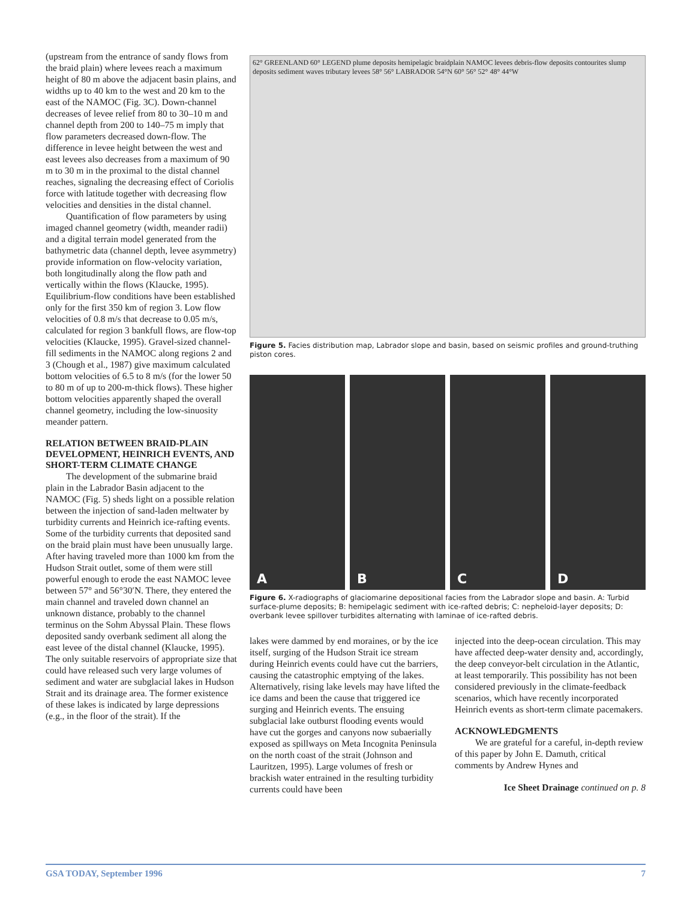(upstream from the entrance of sandy flows from the braid plain) where levees reach a maximum height of 80 m above the adjacent basin plains, and widths up to 40 km to the west and 20 km to the east of the NAMOC (Fig. 3C). Down-channel decreases of levee relief from 80 to 30–10 m and channel depth from 200 to 140–75 m imply that flow parameters decreased down-flow. The difference in levee height between the west and east levees also decreases from a maximum of 90 m to 30 m in the proximal to the distal channel reaches, signaling the decreasing effect of Coriolis force with latitude together with decreasing flow velocities and densities in the distal channel.
Quantification of flow parameters by using imaged channel geometry (width, meander radii) and a digital terrain model generated from the bathymetric data (channel depth, levee asymmetry) provide information on flow-velocity variation, both longitudinally along the flow path and vertically within the flows (Klaucke, 1995). Equilibrium-flow conditions have been established only for the first 350 km of region 3. Low flow velocities of 0.8 m/s that decrease to 0.05 m/s, calculated for region 3 bankfull flows, are flow-top velocities (Klaucke, 1995). Gravel-sized channel-fill sediments in the NAMOC along regions 2 and 3 (Chough et al., 1987) give maximum calculated bottom velocities of 6.5 to 8 m/s (for the lower 50 to 80 m of up to 200-m-thick flows). These higher bottom velocities apparently shaped the overall channel geometry, including the low-sinuosity meander pattern.
RELATION BETWEEN BRAID-PLAIN DEVELOPMENT, HEINRICH EVENTS, AND SHORT-TERM CLIMATE CHANGE
The development of the submarine braid plain in the Labrador Basin adjacent to the NAMOC (Fig. 5) sheds light on a possible relation between the injection of sand-laden meltwater by turbidity currents and Heinrich ice-rafting events. Some of the turbidity currents that deposited sand on the braid plain must have been unusually large. After having traveled more than 1000 km from the Hudson Strait outlet, some of them were still powerful enough to erode the east NAMOC levee between 57° and 56°30′N. There, they entered the main channel and traveled down channel an unknown distance, probably to the channel terminus on the Sohm Abyssal Plain. These flows deposited sandy overbank sediment all along the east levee of the distal channel (Klaucke, 1995). The only suitable reservoirs of appropriate size that could have released such very large volumes of sediment and water are subglacial lakes in Hudson Strait and its drainage area. The former existence of these lakes is indicated by large depressions (e.g., in the floor of the strait). If the
62° GREENLAND 60° LEGEND plume deposits hemipelagic braidplain NAMOC levees debris-flow deposits contourites slump deposits sediment waves tributary levees 58° 56° LABRADOR 54°N 60° 56° 52° 48° 44°W
Figure 5. Facies distribution map, Labrador slope and basin, based on seismic profiles and ground-truthing piston cores.
A B C D
Figure 6. X-radiographs of glaciomarine depositional facies from the Labrador slope and basin. A: Turbid surface-plume deposits; B: hemipelagic sediment with ice-rafted debris; C: nepheloid-layer deposits; D: overbank levee spillover turbidites alternating with laminae of ice-rafted debris.
lakes were dammed by end moraines, or by the ice itself, surging of the Hudson Strait ice stream during Heinrich events could have cut the barriers, causing the catastrophic emptying of the lakes. Alternatively, rising lake levels may have lifted the ice dams and been the cause that triggered ice surging and Heinrich events. The ensuing subglacial lake outburst flooding events would have cut the gorges and canyons now subaerially exposed as spillways on Meta Incognita Peninsula on the north coast of the strait (Johnson and Lauritzen, 1995). Large volumes of fresh or brackish water entrained in the resulting turbidity currents could have been
injected into the deep-ocean circulation. This may have affected deep-water density and, accordingly, the deep conveyor-belt circulation in the Atlantic, at least temporarily. This possibility has not been considered previously in the climate-feedback scenarios, which have recently incorporated Heinrich events as short-term climate pacemakers.
ACKNOWLEDGMENTS
We are grateful for a careful, in-depth review of this paper by John E. Damuth, critical comments by Andrew Hynes and
Ice Sheet Drainage continued on p. 8
GSA TODAY, September 1996 7